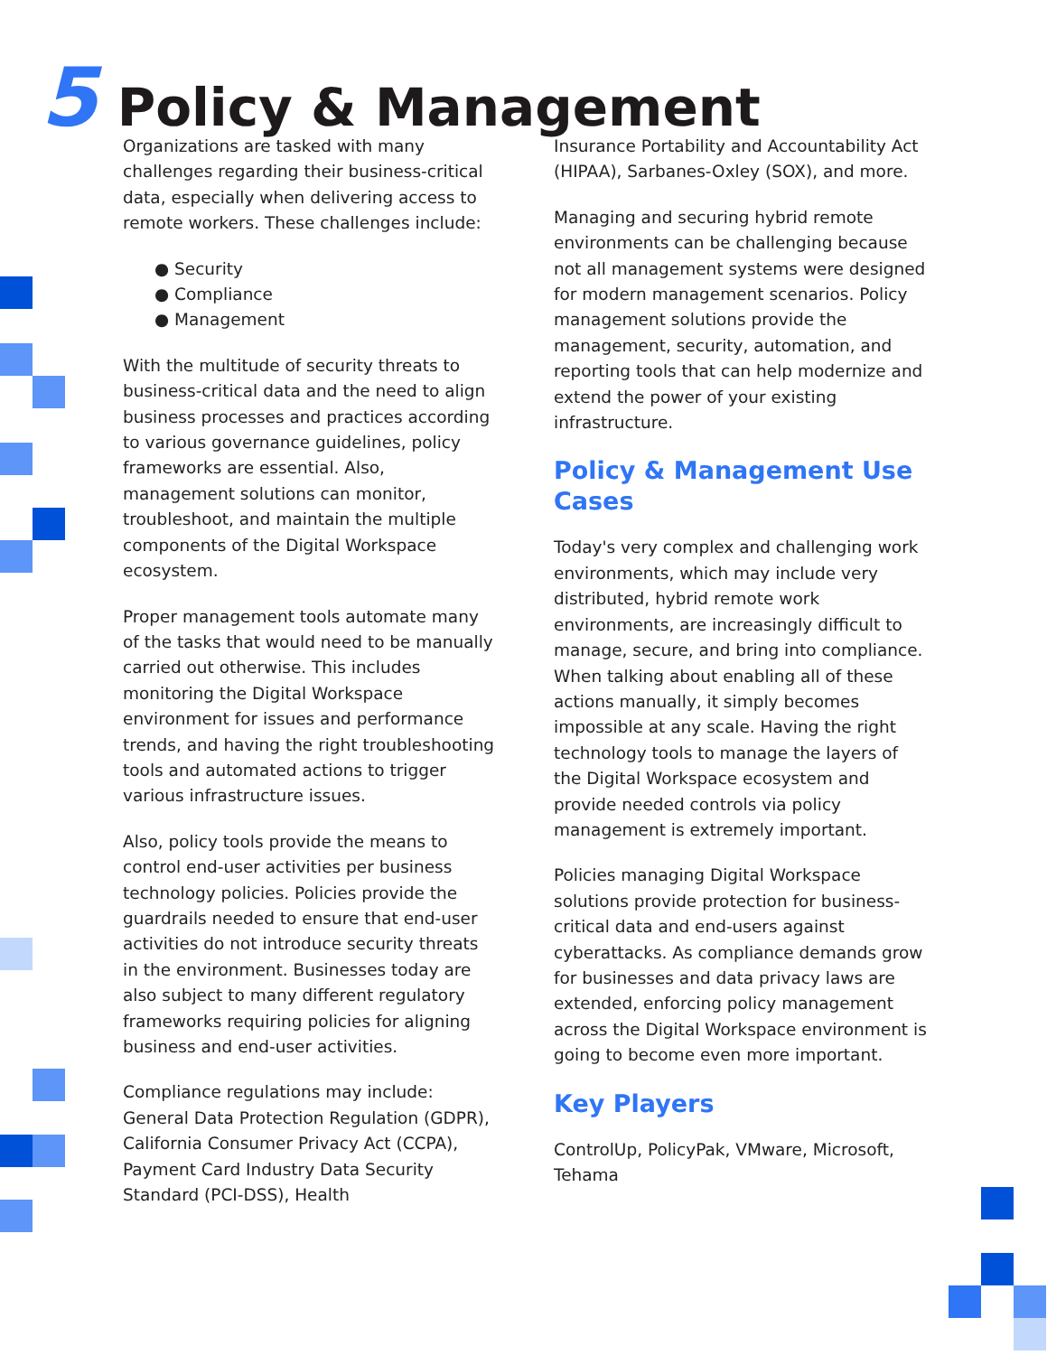5 Policy & Management
Organizations are tasked with many challenges regarding their business-critical data, especially when delivering access to remote workers. These challenges include:
● Security
● Compliance
● Management
With the multitude of security threats to business-critical data and the need to align business processes and practices according to various governance guidelines, policy frameworks are essential. Also, management solutions can monitor, troubleshoot, and maintain the multiple components of the Digital Workspace ecosystem.
Proper management tools automate many of the tasks that would need to be manually carried out otherwise. This includes monitoring the Digital Workspace environment for issues and performance trends, and having the right troubleshooting tools and automated actions to trigger various infrastructure issues.
Also, policy tools provide the means to control end-user activities per business technology policies. Policies provide the guardrails needed to ensure that end-user activities do not introduce security threats in the environment. Businesses today are also subject to many different regulatory frameworks requiring policies for aligning business and end-user activities.
Compliance regulations may include: General Data Protection Regulation (GDPR), California Consumer Privacy Act (CCPA), Payment Card Industry Data Security Standard (PCI-DSS), Health
Insurance Portability and Accountability Act (HIPAA), Sarbanes-Oxley (SOX), and more.
Managing and securing hybrid remote environments can be challenging because not all management systems were designed for modern management scenarios. Policy management solutions provide the management, security, automation, and reporting tools that can help modernize and extend the power of your existing infrastructure.
Policy & Management Use Cases
Today's very complex and challenging work environments, which may include very distributed, hybrid remote work environments, are increasingly difficult to manage, secure, and bring into compliance. When talking about enabling all of these actions manually, it simply becomes impossible at any scale. Having the right technology tools to manage the layers of the Digital Workspace ecosystem and provide needed controls via policy management is extremely important.
Policies managing Digital Workspace solutions provide protection for business-critical data and end-users against cyberattacks. As compliance demands grow for businesses and data privacy laws are extended, enforcing policy management across the Digital Workspace environment is going to become even more important.
Key Players
ControlUp, PolicyPak, VMware, Microsoft, Tehama